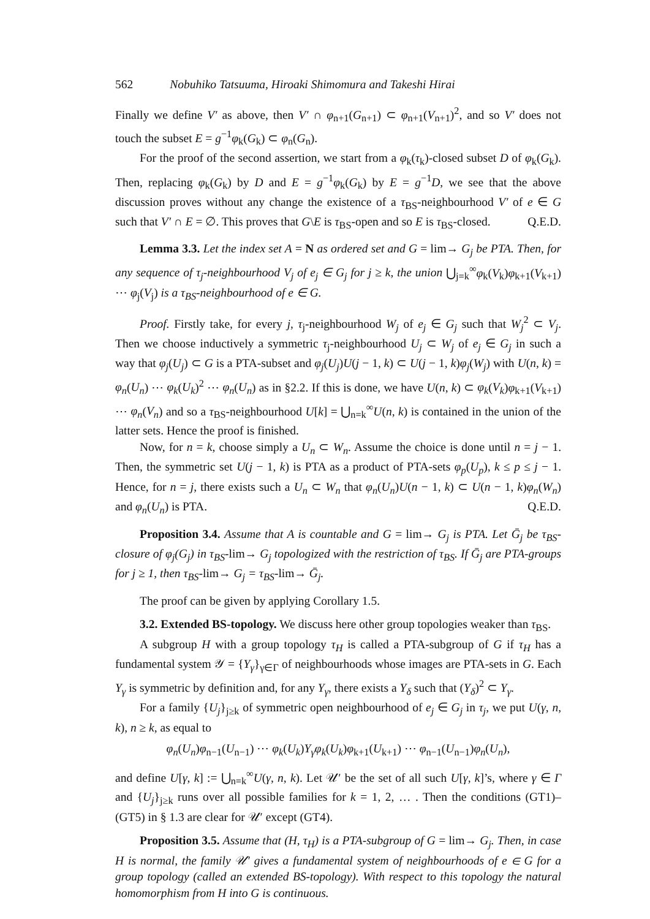562 Nobuhiko Tatsuuma, Hiroaki Shimomura and Takeshi Hirai
Finally we define V′ as above, then V′ ∩ φ<sub>n+1</sub>(G<sub>n+1</sub>) ⊂ φ<sub>n+1</sub>(V<sub>n+1</sub>)<sup>2</sup>, and so V′ does not touch the subset E = g<sup>−1</sup>φ<sub>k</sub>(G<sub>k</sub>) ⊂ φ<sub>n</sub>(G<sub>n</sub>).
For the proof of the second assertion, we start from a φ<sub>k</sub>(τ<sub>k</sub>)-closed subset D of φ<sub>k</sub>(G<sub>k</sub>). Then, replacing φ<sub>k</sub>(G<sub>k</sub>) by D and E = g<sup>−1</sup>φ<sub>k</sub>(G<sub>k</sub>) by E = g<sup>−1</sup>D, we see that the above discussion proves without any change the existence of a τ<sub>BS</sub>-neighbourhood V′ of e ∈ G such that V′ ∩ E = ∅. This proves that G\E is τ<sub>BS</sub>-open and so E is τ<sub>BS</sub>-closed. Q.E.D.
Lemma 3.3. Let the index set A = N as ordered set and G = lim→ G<sub>j</sub> be PTA. Then, for any sequence of τ<sub>j</sub>-neighbourhood V<sub>j</sub> of e<sub>j</sub> ∈ G<sub>j</sub> for j ≥ k, the union ⋃<sub>j=k</sub><sup>∞</sup>φ<sub>k</sub>(V<sub>k</sub>)φ<sub>k+1</sub>(V<sub>k+1</sub>) ⋯ φ<sub>j</sub>(V<sub>j</sub>) is a τ<sub>BS</sub>-neighbourhood of e ∈ G.
Proof. Firstly take, for every j, τ<sub>j</sub>-neighbourhood W<sub>j</sub> of e<sub>j</sub> ∈ G<sub>j</sub> such that W<sub>j</sub><sup>2</sup> ⊂ V<sub>j</sub>. Then we choose inductively a symmetric τ<sub>j</sub>-neighbourhood U<sub>j</sub> ⊂ W<sub>j</sub> of e<sub>j</sub> ∈ G<sub>j</sub> in such a way that φ<sub>j</sub>(U<sub>j</sub>) ⊂ G is a PTA-subset and φ<sub>j</sub>(U<sub>j</sub>)U(j − 1, k) ⊂ U(j − 1, k)φ<sub>j</sub>(W<sub>j</sub>) with U(n, k) = φ<sub>n</sub>(U<sub>n</sub>) ⋯ φ<sub>k</sub>(U<sub>k</sub>)<sup>2</sup> ⋯ φ<sub>n</sub>(U<sub>n</sub>) as in §2.2. If this is done, we have U(n, k) ⊂ φ<sub>k</sub>(V<sub>k</sub>)φ<sub>k+1</sub>(V<sub>k+1</sub>) ⋯ φ<sub>n</sub>(V<sub>n</sub>) and so a τ<sub>BS</sub>-neighbourhood U[k] = ⋃<sub>n=k</sub><sup>∞</sup>U(n, k) is contained in the union of the latter sets. Hence the proof is finished.
Now, for n = k, choose simply a U<sub>n</sub> ⊂ W<sub>n</sub>. Assume the choice is done until n = j − 1. Then, the symmetric set U(j − 1, k) is PTA as a product of PTA-sets φ<sub>p</sub>(U<sub>p</sub>), k ≤ p ≤ j − 1. Hence, for n = j, there exists such a U<sub>n</sub> ⊂ W<sub>n</sub> that φ<sub>n</sub>(U<sub>n</sub>)U(n − 1, k) ⊂ U(n − 1, k)φ<sub>n</sub>(W<sub>n</sub>) and φ<sub>n</sub>(U<sub>n</sub>) is PTA. Q.E.D.
Proposition 3.4. Assume that A is countable and G = lim→ G<sub>j</sub> is PTA. Let Ḡ<sub>j</sub> be τ<sub>BS</sub>-closure of φ<sub>j</sub>(G<sub>j</sub>) in τ<sub>BS</sub>-lim→ G<sub>j</sub> topologized with the restriction of τ<sub>BS</sub>. If Ḡ<sub>j</sub> are PTA-groups for j ≥ 1, then τ<sub>BS</sub>-lim→ G<sub>j</sub> = τ<sub>BS</sub>-lim→ Ḡ<sub>j</sub>.
The proof can be given by applying Corollary 1.5.
3.2. Extended BS-topology. We discuss here other group topologies weaker than τ<sub>BS</sub>.
A subgroup H with a group topology τ<sub>H</sub> is called a PTA-subgroup of G if τ<sub>H</sub> has a fundamental system 𝒴 = {Y<sub>γ</sub>}<sub>γ∈Γ</sub> of neighbourhoods whose images are PTA-sets in G. Each Y<sub>γ</sub> is symmetric by definition and, for any Y<sub>γ</sub>, there exists a Y<sub>δ</sub> such that (Y<sub>δ</sub>)<sup>2</sup> ⊂ Y<sub>γ</sub>.
For a family {U<sub>j</sub>}<sub>j≥k</sub> of symmetric open neighbourhood of e<sub>j</sub> ∈ G<sub>j</sub> in τ<sub>j</sub>, we put U(γ, n, k), n ≥ k, as equal to
φ<sub>n</sub>(U<sub>n</sub>)φ<sub>n−1</sub>(U<sub>n−1</sub>) ⋯ φ<sub>k</sub>(U<sub>k</sub>)Y<sub>γ</sub>φ<sub>k</sub>(U<sub>k</sub>)φ<sub>k+1</sub>(U<sub>k+1</sub>) ⋯ φ<sub>n−1</sub>(U<sub>n−1</sub>)φ<sub>n</sub>(U<sub>n</sub>),
and define U[γ, k] := ⋃<sub>n=k</sub><sup>∞</sup>U(γ, n, k). Let 𝒰′ be the set of all such U[γ, k]’s, where γ ∈ Γ and {U<sub>j</sub>}<sub>j≥k</sub> runs over all possible families for k = 1, 2, … . Then the conditions (GT1)–(GT5) in § 1.3 are clear for 𝒰′ except (GT4).
Proposition 3.5. Assume that (H, τ<sub>H</sub>) is a PTA-subgroup of G = lim→ G<sub>j</sub>. Then, in case H is normal, the family 𝒰′ gives a fundamental system of neighbourhoods of e ∈ G for a group topology (called an extended BS-topology). With respect to this topology the natural homomorphism from H into G is continuous.